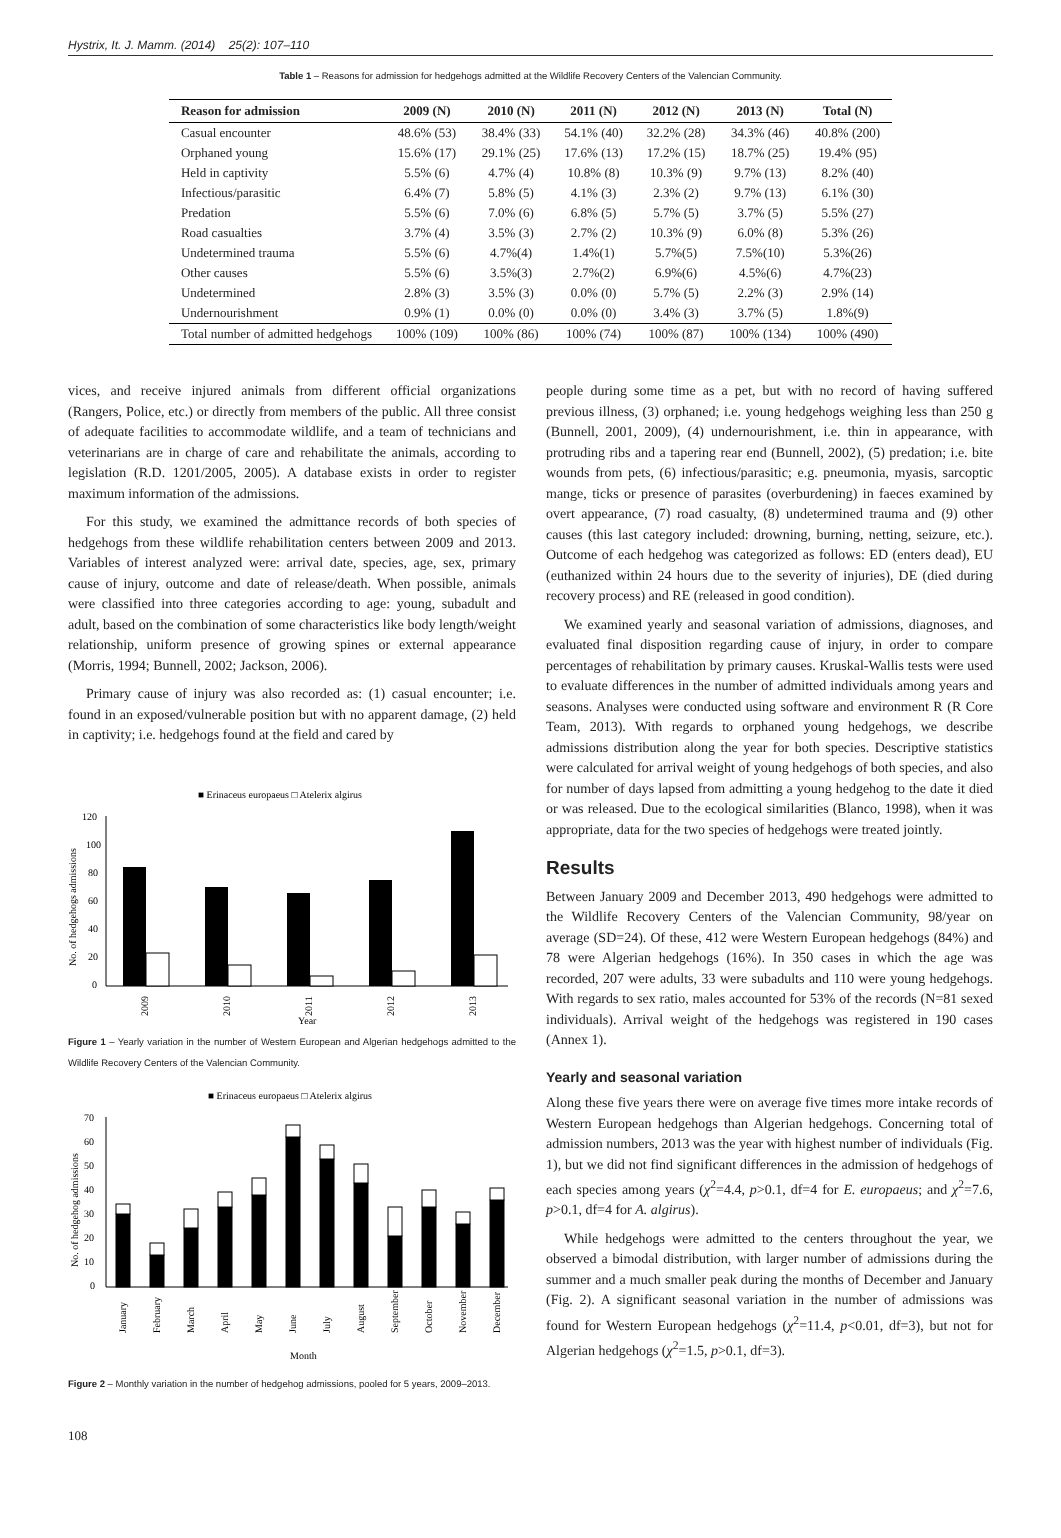Hystrix, It. J. Mamm. (2014) 25(2): 107–110
Table 1 – Reasons for admission for hedgehogs admitted at the Wildlife Recovery Centers of the Valencian Community.
| Reason for admission | 2009 (N) | 2010 (N) | 2011 (N) | 2012 (N) | 2013 (N) | Total (N) |
| --- | --- | --- | --- | --- | --- | --- |
| Casual encounter | 48.6% (53) | 38.4% (33) | 54.1% (40) | 32.2% (28) | 34.3% (46) | 40.8% (200) |
| Orphaned young | 15.6% (17) | 29.1% (25) | 17.6% (13) | 17.2% (15) | 18.7% (25) | 19.4% (95) |
| Held in captivity | 5.5% (6) | 4.7% (4) | 10.8% (8) | 10.3% (9) | 9.7% (13) | 8.2% (40) |
| Infectious/parasitic | 6.4% (7) | 5.8% (5) | 4.1% (3) | 2.3% (2) | 9.7% (13) | 6.1% (30) |
| Predation | 5.5% (6) | 7.0% (6) | 6.8% (5) | 5.7% (5) | 3.7% (5) | 5.5% (27) |
| Road casualties | 3.7% (4) | 3.5% (3) | 2.7% (2) | 10.3% (9) | 6.0% (8) | 5.3% (26) |
| Undetermined trauma | 5.5% (6) | 4.7%(4) | 1.4%(1) | 5.7%(5) | 7.5%(10) | 5.3%(26) |
| Other causes | 5.5% (6) | 3.5%(3) | 2.7%(2) | 6.9%(6) | 4.5%(6) | 4.7%(23) |
| Undetermined | 2.8% (3) | 3.5% (3) | 0.0% (0) | 5.7% (5) | 2.2% (3) | 2.9% (14) |
| Undernourishment | 0.9% (1) | 0.0% (0) | 0.0% (0) | 3.4% (3) | 3.7% (5) | 1.8%(9) |
| Total number of admitted hedgehogs | 100% (109) | 100% (86) | 100% (74) | 100% (87) | 100% (134) | 100% (490) |
vices, and receive injured animals from different official organizations (Rangers, Police, etc.) or directly from members of the public. All three consist of adequate facilities to accommodate wildlife, and a team of technicians and veterinarians are in charge of care and rehabilitate the animals, according to legislation (R.D. 1201/2005, 2005). A database exists in order to register maximum information of the admissions.
For this study, we examined the admittance records of both species of hedgehogs from these wildlife rehabilitation centers between 2009 and 2013. Variables of interest analyzed were: arrival date, species, age, sex, primary cause of injury, outcome and date of release/death. When possible, animals were classified into three categories according to age: young, subadult and adult, based on the combination of some characteristics like body length/weight relationship, uniform presence of growing spines or external appearance (Morris, 1994; Bunnell, 2002; Jackson, 2006).
Primary cause of injury was also recorded as: (1) casual encounter; i.e. found in an exposed/vulnerable position but with no apparent damage, (2) held in captivity; i.e. hedgehogs found at the field and cared by
■ Erinaceus europaeus □ Atelerix algirus
120
100
80
60
40
20
0
2009
2010
2011
2012
2013
Year
No. of hedgehogs admissions
Figure 1 – Yearly variation in the number of Western European and Algerian hedgehogs admitted to the Wildlife Recovery Centers of the Valencian Community.
■ Erinaceus europaeus □ Atelerix algirus
70
60
50
40
30
20
10
0
January
February
March
April
May
June
July
August
September
October
November
December
Month
No. of hedgehog admissions
Figure 2 – Monthly variation in the number of hedgehog admissions, pooled for 5 years, 2009–2013.
people during some time as a pet, but with no record of having suffered previous illness, (3) orphaned; i.e. young hedgehogs weighing less than 250 g (Bunnell, 2001, 2009), (4) undernourishment, i.e. thin in appearance, with protruding ribs and a tapering rear end (Bunnell, 2002), (5) predation; i.e. bite wounds from pets, (6) infectious/parasitic; e.g. pneumonia, myasis, sarcoptic mange, ticks or presence of parasites (overburdening) in faeces examined by overt appearance, (7) road casualty, (8) undetermined trauma and (9) other causes (this last category included: drowning, burning, netting, seizure, etc.). Outcome of each hedgehog was categorized as follows: ED (enters dead), EU (euthanized within 24 hours due to the severity of injuries), DE (died during recovery process) and RE (released in good condition).
We examined yearly and seasonal variation of admissions, diagnoses, and evaluated final disposition regarding cause of injury, in order to compare percentages of rehabilitation by primary causes. Kruskal-Wallis tests were used to evaluate differences in the number of admitted individuals among years and seasons. Analyses were conducted using software and environment R (R Core Team, 2013). With regards to orphaned young hedgehogs, we describe admissions distribution along the year for both species. Descriptive statistics were calculated for arrival weight of young hedgehogs of both species, and also for number of days lapsed from admitting a young hedgehog to the date it died or was released. Due to the ecological similarities (Blanco, 1998), when it was appropriate, data for the two species of hedgehogs were treated jointly.
Results
Between January 2009 and December 2013, 490 hedgehogs were admitted to the Wildlife Recovery Centers of the Valencian Community, 98/year on average (SD=24). Of these, 412 were Western European hedgehogs (84%) and 78 were Algerian hedgehogs (16%). In 350 cases in which the age was recorded, 207 were adults, 33 were subadults and 110 were young hedgehogs. With regards to sex ratio, males accounted for 53% of the records (N=81 sexed individuals). Arrival weight of the hedgehogs was registered in 190 cases (Annex 1).
Yearly and seasonal variation
Along these five years there were on average five times more intake records of Western European hedgehogs than Algerian hedgehogs. Concerning total of admission numbers, 2013 was the year with highest number of individuals (Fig. 1), but we did not find significant differences in the admission of hedgehogs of each species among years (χ<sup>2</sup>=4.4, p>0.1, df=4 for E. europaeus; and χ<sup>2</sup>=7.6, p>0.1, df=4 for A. algirus).
While hedgehogs were admitted to the centers throughout the year, we observed a bimodal distribution, with larger number of admissions during the summer and a much smaller peak during the months of December and January (Fig. 2). A significant seasonal variation in the number of admissions was found for Western European hedgehogs (χ<sup>2</sup>=11.4, p<0.01, df=3), but not for Algerian hedgehogs (χ<sup>2</sup>=1.5, p>0.1, df=3).
108